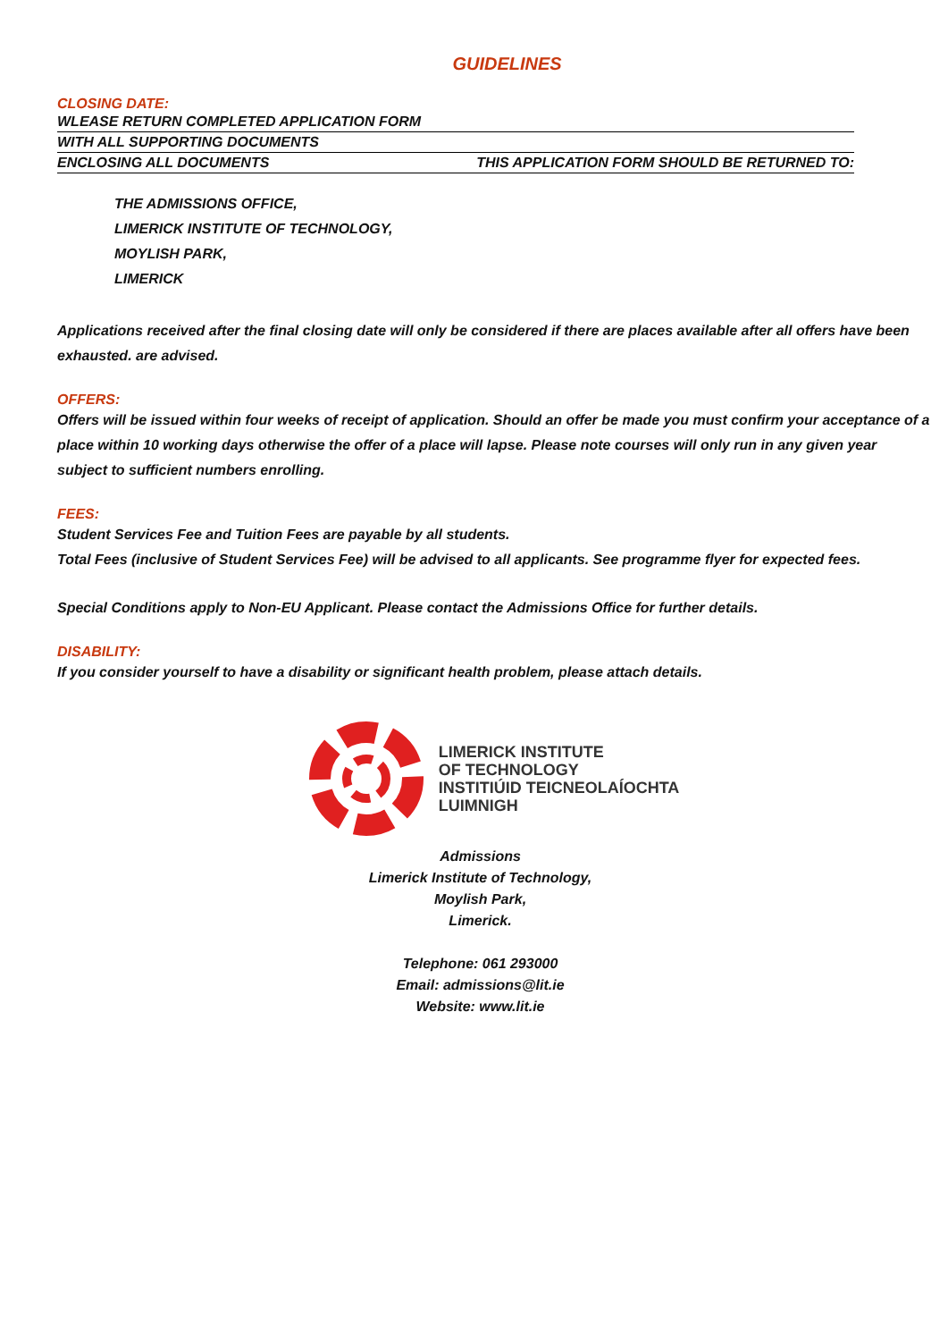GUIDELINES
CLOSING DATE:
WLEASE RETURN COMPLETED APPLICATION FORM
WITH ALL SUPPORTING DOCUMENTS
ENCLOSING ALL DOCUMENTS THIS APPLICATION FORM SHOULD BE RETURNED TO:
THE ADMISSIONS OFFICE,
LIMERICK INSTITUTE OF TECHNOLOGY,
MOYLISH PARK,
LIMERICK
Applications received after the final closing date will only be considered if there are places available after all offers have been exhausted. are advised.
OFFERS:
Offers will be issued within four weeks of receipt of application. Should an offer be made you must confirm your acceptance of a place within 10 working days otherwise the offer of a place will lapse. Please note courses will only run in any given year subject to sufficient numbers enrolling.
FEES:
Student Services Fee and Tuition Fees are payable by all students.
Total Fees (inclusive of Student Services Fee) will be advised to all applicants. See programme flyer for expected fees.
Special Conditions apply to Non-EU Applicant. Please contact the Admissions Office for further details.
DISABILITY:
If you consider yourself to have a disability or significant health problem, please attach details.
LIMERICK INSTITUTE
OF TECHNOLOGY
INSTITIÚID TEICNEOLAÍOCHTA
LUIMNIGH
Admissions
Limerick Institute of Technology,
Moylish Park,
Limerick.
Telephone: 061 293000
Email: admissions@lit.ie
Website: www.lit.ie